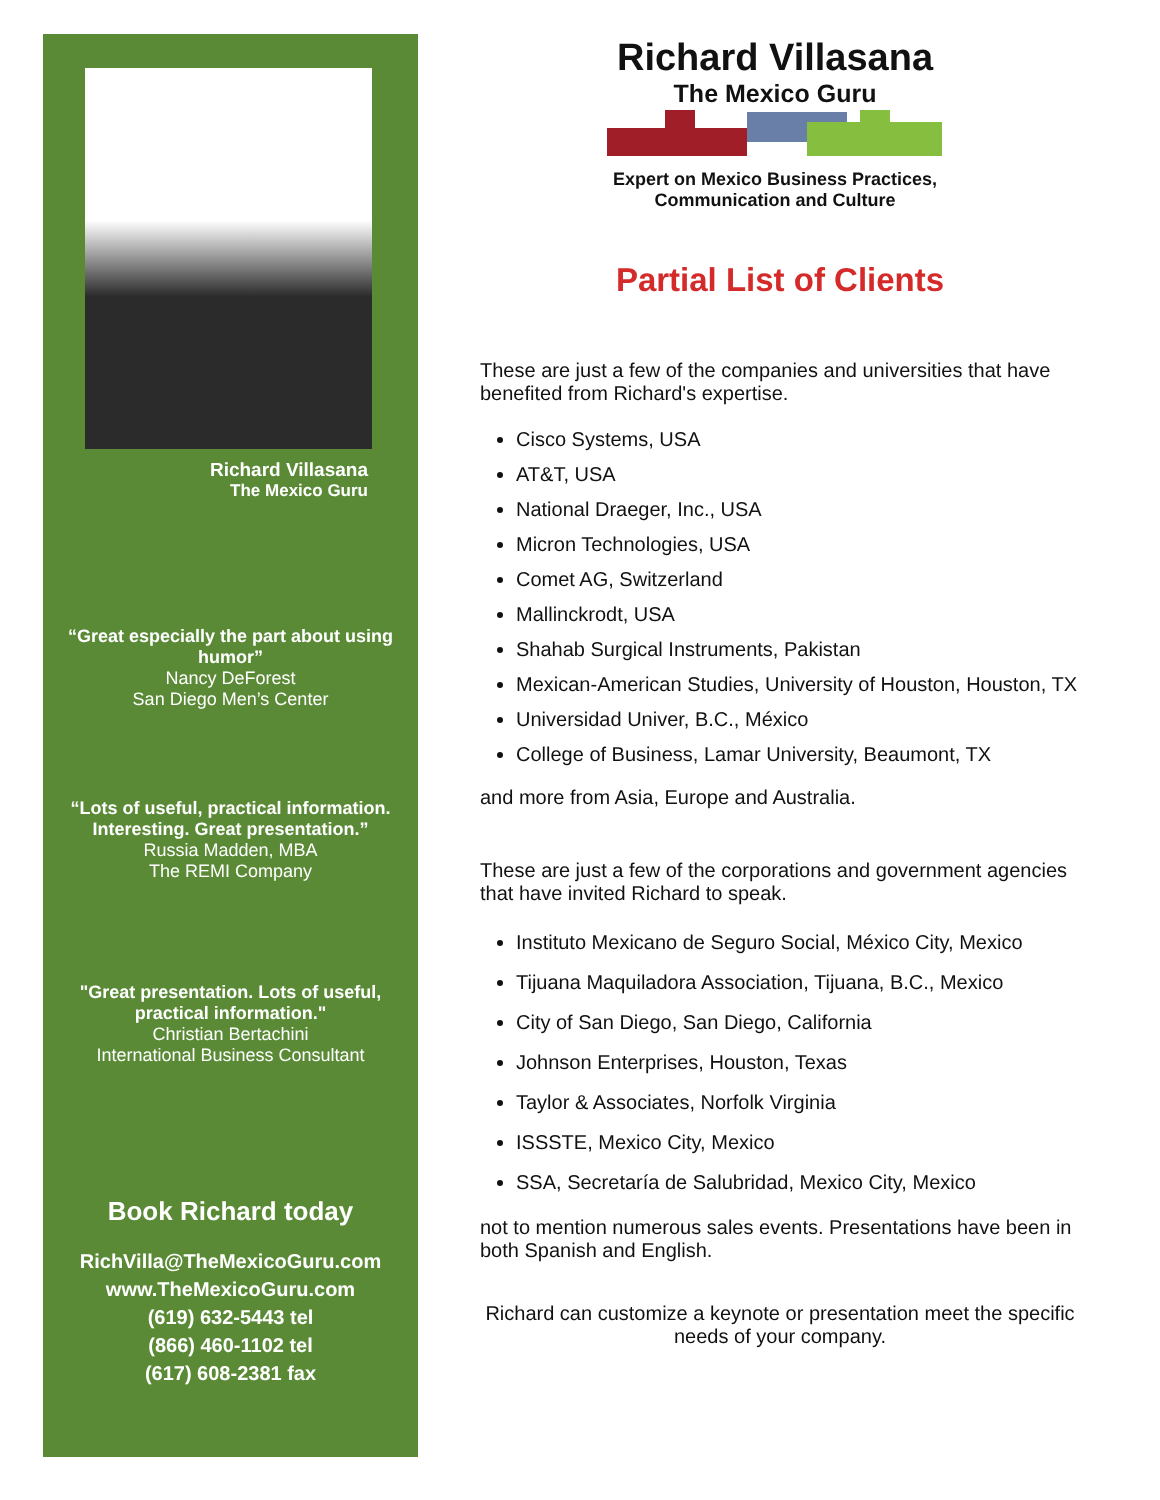Richard Villasana
The Mexico Guru
“Great especially the part about using humor”
Nancy DeForest
San Diego Men’s Center
“Lots of useful, practical information. Interesting. Great presentation.”
Russia Madden, MBA
The REMI Company
"Great presentation. Lots of useful, practical information."
Christian Bertachini
International Business Consultant
Book Richard today
RichVilla@TheMexicoGuru.com
www.TheMexicoGuru.com
(619) 632-5443 tel
(866) 460-1102 tel
(617) 608-2381 fax
Richard Villasana
The Mexico Guru
Expert on Mexico Business Practices,
Communication and Culture
Partial List of Clients
These are just a few of the companies and universities that have benefited from Richard's expertise.
Cisco Systems, USA
AT&T, USA
National Draeger, Inc., USA
Micron Technologies, USA
Comet AG, Switzerland
Mallinckrodt, USA
Shahab Surgical Instruments, Pakistan
Mexican-American Studies, University of Houston, Houston, TX
Universidad Univer, B.C., México
College of Business, Lamar University, Beaumont, TX
and more from Asia, Europe and Australia.
These are just a few of the corporations and government agencies that have invited Richard to speak.
Instituto Mexicano de Seguro Social, México City, Mexico
Tijuana Maquiladora Association, Tijuana, B.C., Mexico
City of San Diego, San Diego, California
Johnson Enterprises, Houston, Texas
Taylor & Associates, Norfolk Virginia
ISSSTE, Mexico City, Mexico
SSA, Secretaría de Salubridad, Mexico City, Mexico
not to mention numerous sales events. Presentations have been in both Spanish and English.
Richard can customize a keynote or presentation meet the specific needs of your company.